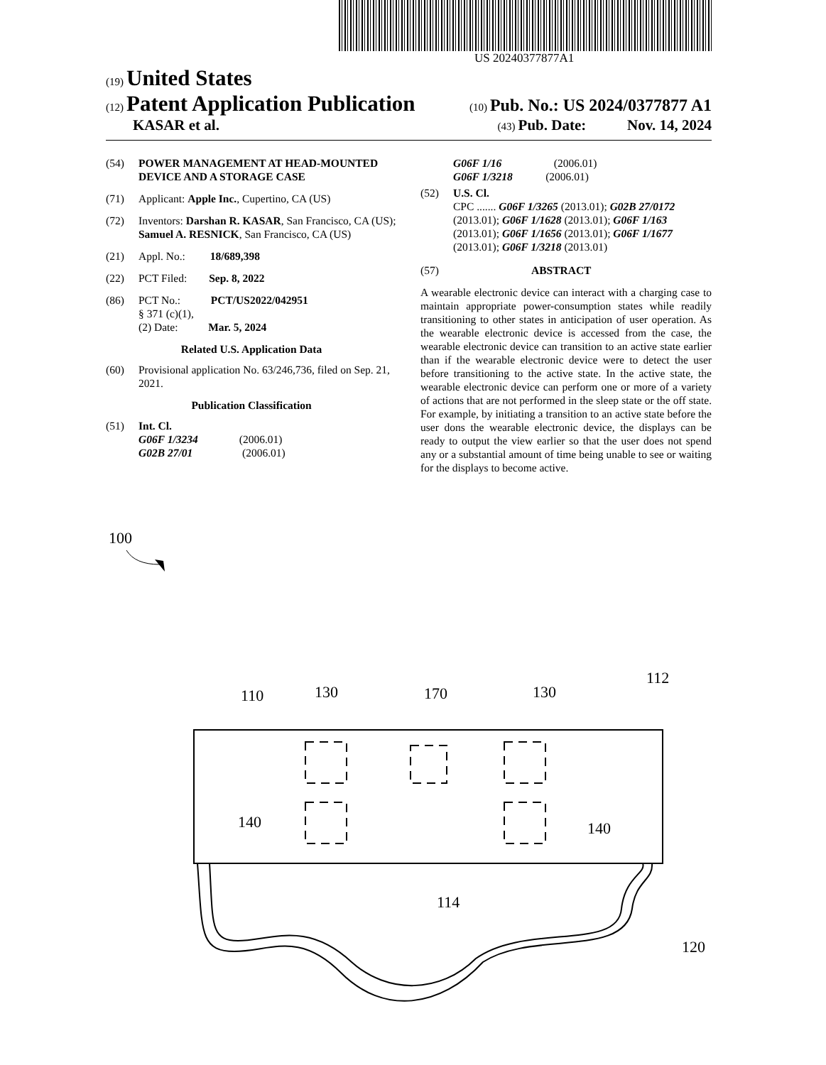US 20240377877A1
(19) United States
(12) Patent Application Publication
(10) Pub. No.: US 2024/0377877 A1
KASAR et al.
(43) Pub. Date: Nov. 14, 2024
(54) POWER MANAGEMENT AT HEAD-MOUNTED DEVICE AND A STORAGE CASE
(71) Applicant: Apple Inc., Cupertino, CA (US)
(72) Inventors: Darshan R. KASAR, San Francisco, CA (US); Samuel A. RESNICK, San Francisco, CA (US)
(21) Appl. No.: 18/689,398
(22) PCT Filed: Sep. 8, 2022
(86) PCT No.: PCT/US2022/042951
§ 371 (c)(1),
(2) Date: Mar. 5, 2024
Related U.S. Application Data
(60) Provisional application No. 63/246,736, filed on Sep. 21, 2021.
Publication Classification
(51) Int. Cl.
G06F 1/3234 (2006.01)
G02B 27/01 (2006.01)
G06F 1/16 (2006.01)
G06F 1/3218 (2006.01)
(52) U.S. Cl.
CPC ....... G06F 1/3265 (2013.01); G02B 27/0172 (2013.01); G06F 1/1628 (2013.01); G06F 1/163 (2013.01); G06F 1/1656 (2013.01); G06F 1/1677 (2013.01); G06F 1/3218 (2013.01)
(57) ABSTRACT
A wearable electronic device can interact with a charging case to maintain appropriate power-consumption states while readily transitioning to other states in anticipation of user operation. As the wearable electronic device is accessed from the case, the wearable electronic device can transition to an active state earlier than if the wearable electronic device were to detect the user before transitioning to the active state. In the active state, the wearable electronic device can perform one or more of a variety of actions that are not performed in the sleep state or the off state. For example, by initiating a transition to an active state before the user dons the wearable electronic device, the displays can be ready to output the view earlier so that the user does not spend any or a substantial amount of time being unable to see or waiting for the displays to become active.
100
110
130
170
130
112
140
140
114
120